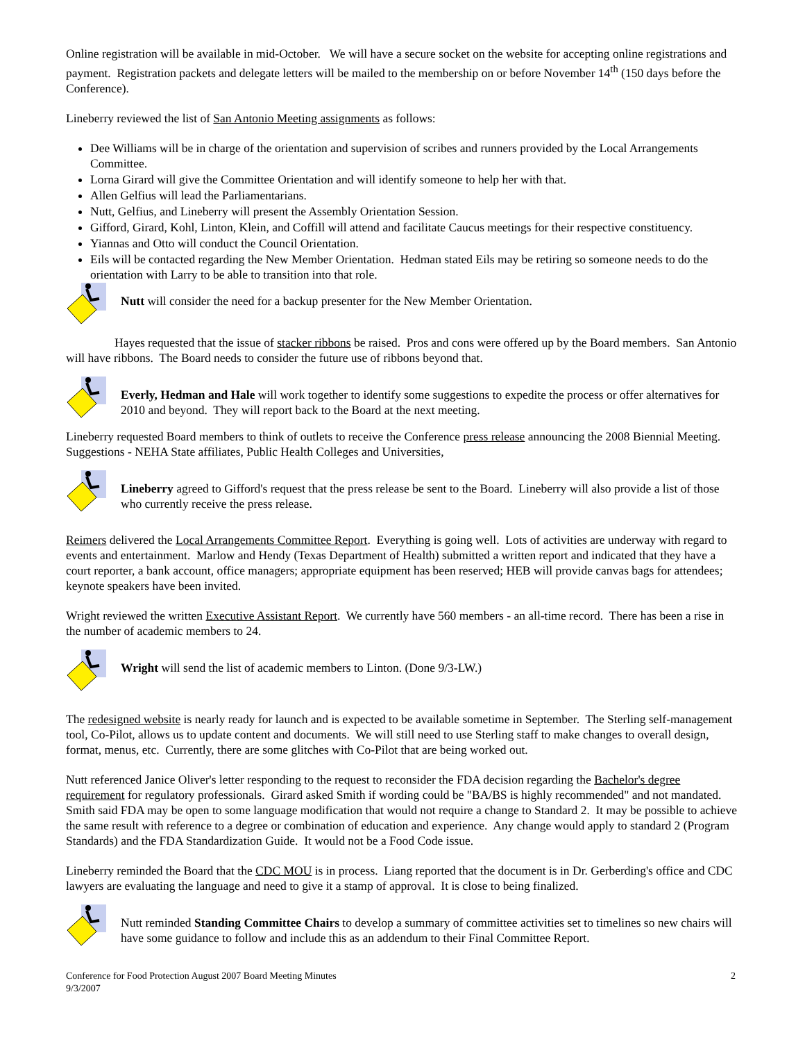Online registration will be available in mid-October. We will have a secure socket on the website for accepting online registrations and payment. Registration packets and delegate letters will be mailed to the membership on or before November 14<sup>th</sup> (150 days before the Conference).
Lineberry reviewed the list of San Antonio Meeting assignments as follows:
Dee Williams will be in charge of the orientation and supervision of scribes and runners provided by the Local Arrangements Committee.
Lorna Girard will give the Committee Orientation and will identify someone to help her with that.
Allen Gelfius will lead the Parliamentarians.
Nutt, Gelfius, and Lineberry will present the Assembly Orientation Session.
Gifford, Girard, Kohl, Linton, Klein, and Coffill will attend and facilitate Caucus meetings for their respective constituency.
Yiannas and Otto will conduct the Council Orientation.
Eils will be contacted regarding the New Member Orientation. Hedman stated Eils may be retiring so someone needs to do the orientation with Larry to be able to transition into that role.
Nutt will consider the need for a backup presenter for the New Member Orientation.
Hayes requested that the issue of stacker ribbons be raised. Pros and cons were offered up by the Board members. San Antonio will have ribbons. The Board needs to consider the future use of ribbons beyond that.
Everly, Hedman and Hale will work together to identify some suggestions to expedite the process or offer alternatives for 2010 and beyond. They will report back to the Board at the next meeting.
Lineberry requested Board members to think of outlets to receive the Conference press release announcing the 2008 Biennial Meeting. Suggestions - NEHA State affiliates, Public Health Colleges and Universities,
Lineberry agreed to Gifford's request that the press release be sent to the Board. Lineberry will also provide a list of those who currently receive the press release.
Reimers delivered the Local Arrangements Committee Report. Everything is going well. Lots of activities are underway with regard to events and entertainment. Marlow and Hendy (Texas Department of Health) submitted a written report and indicated that they have a court reporter, a bank account, office managers; appropriate equipment has been reserved; HEB will provide canvas bags for attendees; keynote speakers have been invited.
Wright reviewed the written Executive Assistant Report. We currently have 560 members - an all-time record. There has been a rise in the number of academic members to 24.
Wright will send the list of academic members to Linton. (Done 9/3-LW.)
The redesigned website is nearly ready for launch and is expected to be available sometime in September. The Sterling self-management tool, Co-Pilot, allows us to update content and documents. We will still need to use Sterling staff to make changes to overall design, format, menus, etc. Currently, there are some glitches with Co-Pilot that are being worked out.
Nutt referenced Janice Oliver's letter responding to the request to reconsider the FDA decision regarding the Bachelor's degree requirement for regulatory professionals. Girard asked Smith if wording could be "BA/BS is highly recommended" and not mandated. Smith said FDA may be open to some language modification that would not require a change to Standard 2. It may be possible to achieve the same result with reference to a degree or combination of education and experience. Any change would apply to standard 2 (Program Standards) and the FDA Standardization Guide. It would not be a Food Code issue.
Lineberry reminded the Board that the CDC MOU is in process. Liang reported that the document is in Dr. Gerberding's office and CDC lawyers are evaluating the language and need to give it a stamp of approval. It is close to being finalized.
Nutt reminded Standing Committee Chairs to develop a summary of committee activities set to timelines so new chairs will have some guidance to follow and include this as an addendum to their Final Committee Report.
Conference for Food Protection August 2007 Board Meeting Minutes
9/3/2007
2